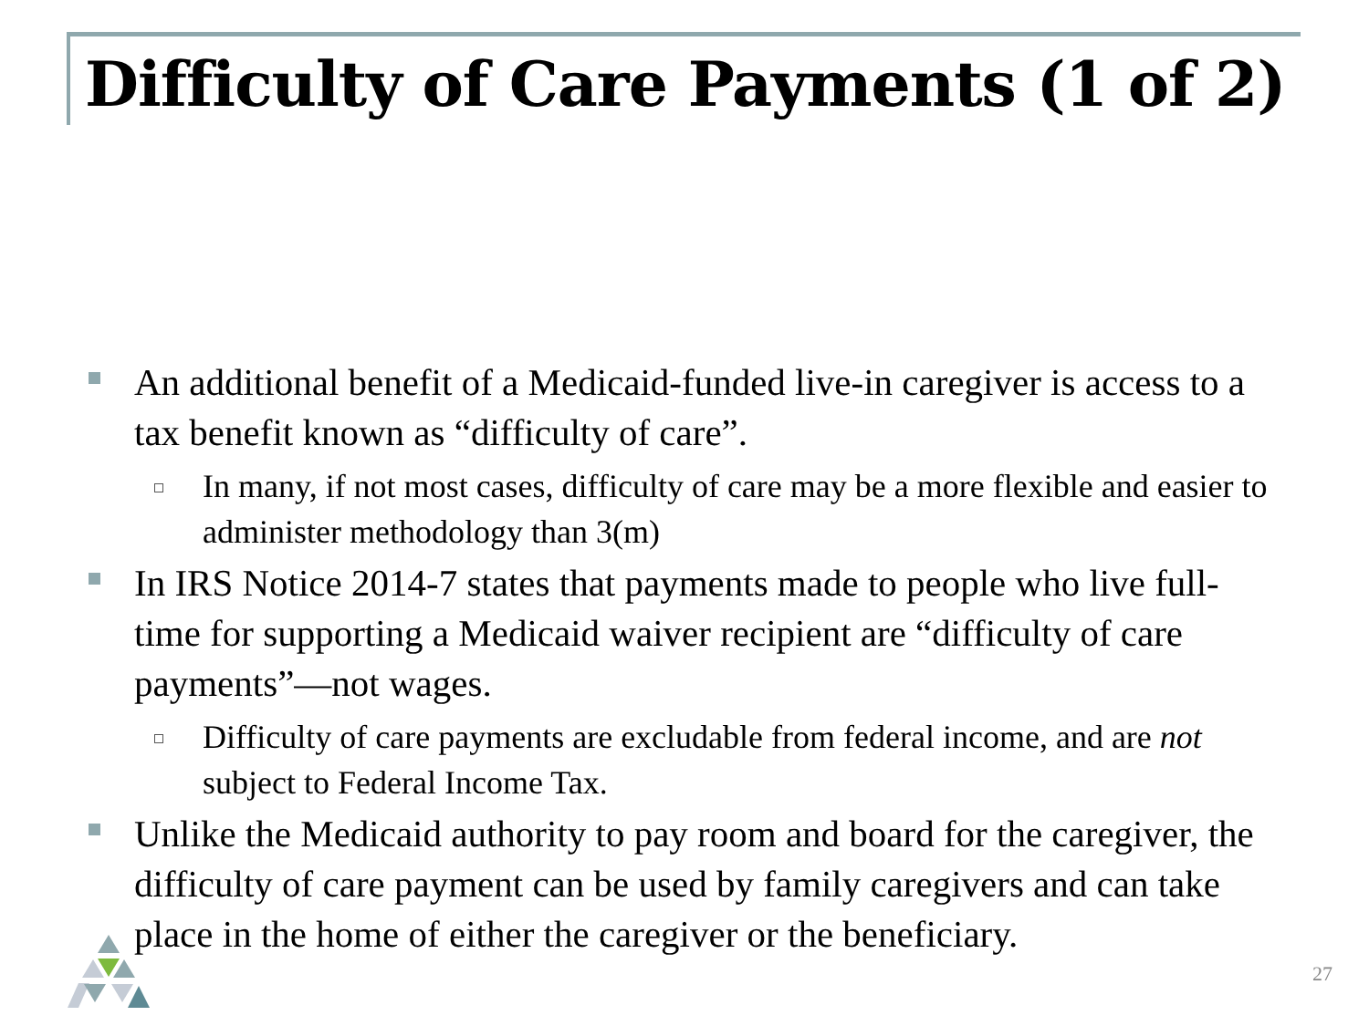Difficulty of Care Payments (1 of 2)
An additional benefit of a Medicaid-funded live-in caregiver is access to a tax benefit known as “difficulty of care”.
In many, if not most cases, difficulty of care may be a more flexible and easier to administer methodology than 3(m)
In IRS Notice 2014-7 states that payments made to people who live full-time for supporting a Medicaid waiver recipient are “difficulty of care payments”—not wages.
Difficulty of care payments are excludable from federal income, and are not subject to Federal Income Tax.
Unlike the Medicaid authority to pay room and board for the caregiver, the difficulty of care payment can be used by family caregivers and can take place in the home of either the caregiver or the beneficiary.
27